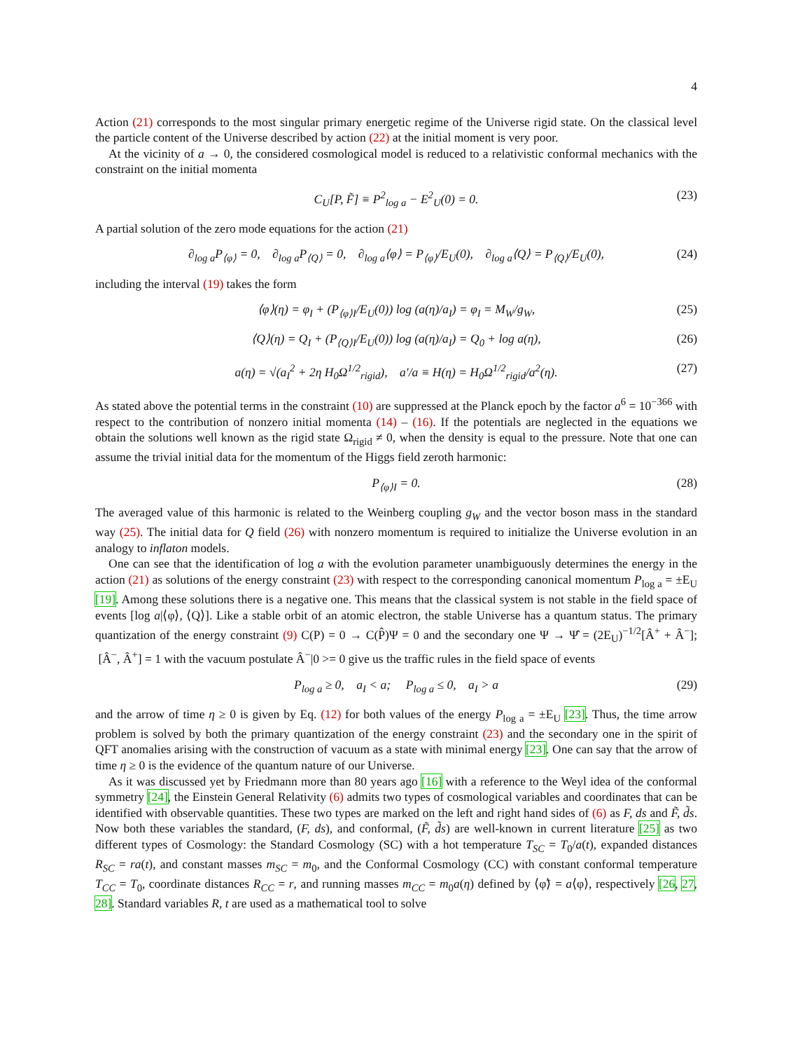4
Action (21) corresponds to the most singular primary energetic regime of the Universe rigid state. On the classical level the particle content of the Universe described by action (22) at the initial moment is very poor.
At the vicinity of a → 0, the considered cosmological model is reduced to a relativistic conformal mechanics with the constraint on the initial momenta
C<sub>U</sub>[P, F̃] ≡ P<sup>2</sup><sub>log a</sub> − E<sup>2</sup><sub>U</sub>(0) = 0. (23)
A partial solution of the zero mode equations for the action (21)
∂<sub>log a</sub>P<sub>⟨φ⟩</sub> = 0, ∂<sub>log a</sub>P<sub>⟨Q⟩</sub> = 0, ∂<sub>log a</sub>⟨φ⟩ = P<sub>⟨φ⟩</sub>/E<sub>U</sub>(0), ∂<sub>log a</sub>⟨Q⟩ = P<sub>⟨Q⟩</sub>/E<sub>U</sub>(0), (24)
including the interval (19) takes the form
⟨φ⟩(η) = φ<sub>I</sub> + (P<sub>⟨φ⟩I</sub>/E<sub>U</sub>(0)) log (a(η)/a<sub>I</sub>) = φ<sub>I</sub> = M<sub>W</sub>/g<sub>W</sub>, (25)
⟨Q⟩(η) = Q<sub>I</sub> + (P<sub>⟨Q⟩I</sub>/E<sub>U</sub>(0)) log (a(η)/a<sub>I</sub>) = Q<sub>0</sub> + log a(η), (26)
a(η) = √(a<sub>I</sub><sup>2</sup> + 2η H<sub>0</sub>Ω<sup>1/2</sup><sub>rigid</sub>), a′/a ≡ H(η) = H<sub>0</sub>Ω<sup>1/2</sup><sub>rigid</sub>/a<sup>2</sup>(η). (27)
As stated above the potential terms in the constraint (10) are suppressed at the Planck epoch by the factor a<sup>6</sup> = 10<sup>−366</sup> with respect to the contribution of nonzero initial momenta (14) – (16). If the potentials are neglected in the equations we obtain the solutions well known as the rigid state Ω<sub>rigid</sub> ≠ 0, when the density is equal to the pressure. Note that one can assume the trivial initial data for the momentum of the Higgs field zeroth harmonic:
P<sub>⟨φ⟩I</sub> = 0. (28)
The averaged value of this harmonic is related to the Weinberg coupling g<sub>W</sub> and the vector boson mass in the standard way (25). The initial data for Q field (26) with nonzero momentum is required to initialize the Universe evolution in an analogy to inflaton models.
One can see that the identification of log a with the evolution parameter unambiguously determines the energy in the action (21) as solutions of the energy constraint (23) with respect to the corresponding canonical momentum P<sub>log a</sub> = ±E<sub>U</sub> [19]. Among these solutions there is a negative one. This means that the classical system is not stable in the field space of events [log a|⟨φ⟩, ⟨Q⟩]. Like a stable orbit of an atomic electron, the stable Universe has a quantum status. The primary quantization of the energy constraint (9) C(P) = 0 → C(P̂)Ψ = 0 and the secondary one Ψ → Ψ̂ = (2E<sub>U</sub>)<sup>−1/2</sup>[Â<sup>+</sup> + Â<sup>−</sup>]; [Â<sup>−</sup>, Â<sup>+</sup>] = 1 with the vacuum postulate Â<sup>−</sup>|0 >= 0 give us the traffic rules in the field space of events
P<sub>log a</sub> ≥ 0, a<sub>I</sub> < a; P<sub>log a</sub> ≤ 0, a<sub>I</sub> > a (29)
and the arrow of time η ≥ 0 is given by Eq. (12) for both values of the energy P<sub>log a</sub> = ±E<sub>U</sub> [23]. Thus, the time arrow problem is solved by both the primary quantization of the energy constraint (23) and the secondary one in the spirit of QFT anomalies arising with the construction of vacuum as a state with minimal energy [23]. One can say that the arrow of time η ≥ 0 is the evidence of the quantum nature of our Universe.
As it was discussed yet by Friedmann more than 80 years ago [16] with a reference to the Weyl idea of the conformal symmetry [24], the Einstein General Relativity (6) admits two types of cosmological variables and coordinates that can be identified with observable quantities. These two types are marked on the left and right hand sides of (6) as F, ds and F̃, d̃s. Now both these variables the standard, (F, ds), and conformal, (F̃, d̃s) are well-known in current literature [25] as two different types of Cosmology: the Standard Cosmology (SC) with a hot temperature T<sub>SC</sub> = T<sub>0</sub>/a(t), expanded distances R<sub>SC</sub> = ra(t), and constant masses m<sub>SC</sub> = m<sub>0</sub>, and the Conformal Cosmology (CC) with constant conformal temperature T<sub>CC</sub> = T<sub>0</sub>, coordinate distances R<sub>CC</sub> = r, and running masses m<sub>CC</sub> = m<sub>0</sub>a(η) defined by ⟨φ̃⟩ = a⟨φ⟩, respectively [26, 27, 28]. Standard variables R, t are used as a mathematical tool to solve